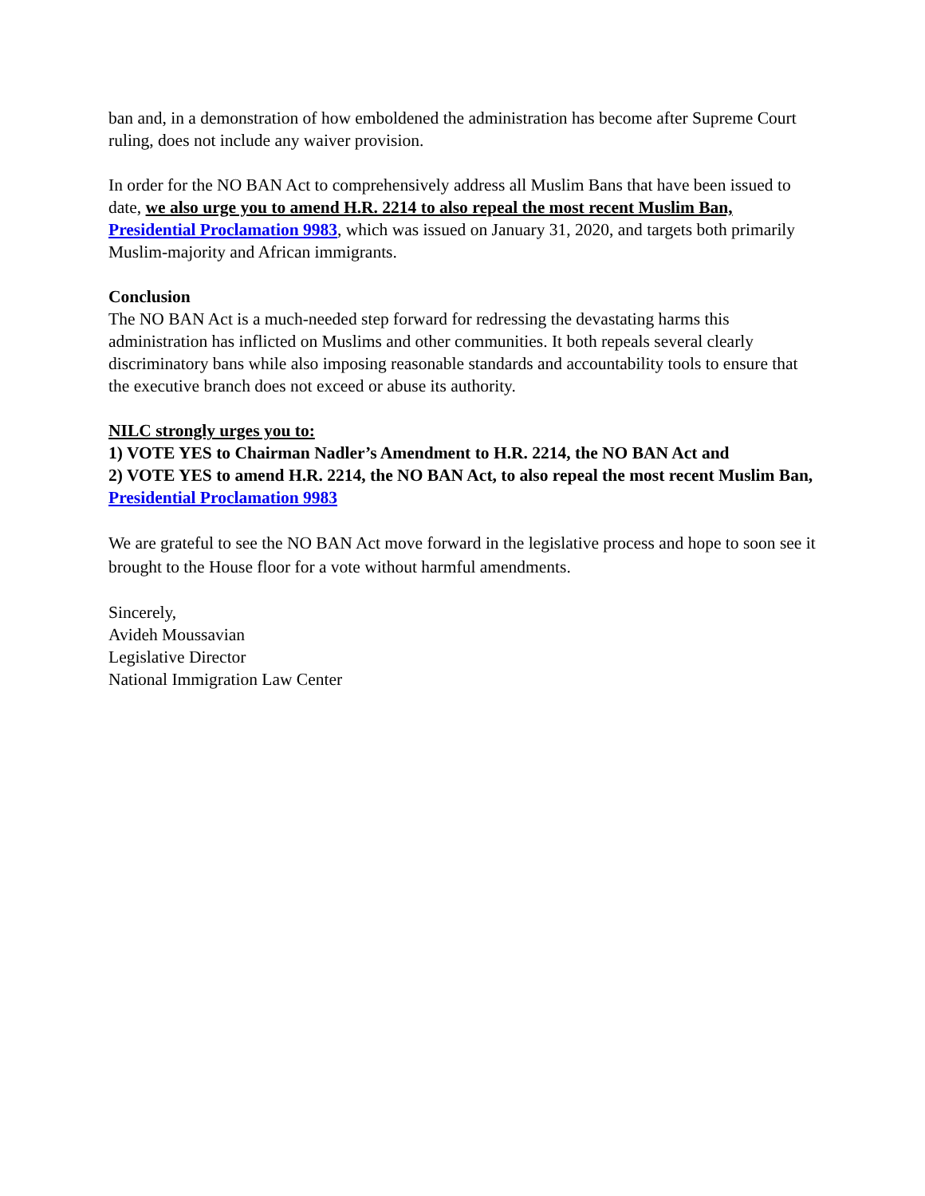ban and, in a demonstration of how emboldened the administration has become after Supreme Court ruling, does not include any waiver provision.
In order for the NO BAN Act to comprehensively address all Muslim Bans that have been issued to date, we also urge you to amend H.R. 2214 to also repeal the most recent Muslim Ban, Presidential Proclamation 9983, which was issued on January 31, 2020, and targets both primarily Muslim-majority and African immigrants.
Conclusion
The NO BAN Act is a much-needed step forward for redressing the devastating harms this administration has inflicted on Muslims and other communities. It both repeals several clearly discriminatory bans while also imposing reasonable standards and accountability tools to ensure that the executive branch does not exceed or abuse its authority.
NILC strongly urges you to:
1) VOTE YES to Chairman Nadler’s Amendment to H.R. 2214, the NO BAN Act and
2) VOTE YES to amend H.R. 2214, the NO BAN Act, to also repeal the most recent Muslim Ban, Presidential Proclamation 9983
We are grateful to see the NO BAN Act move forward in the legislative process and hope to soon see it brought to the House floor for a vote without harmful amendments.
Sincerely,
Avideh Moussavian
Legislative Director
National Immigration Law Center